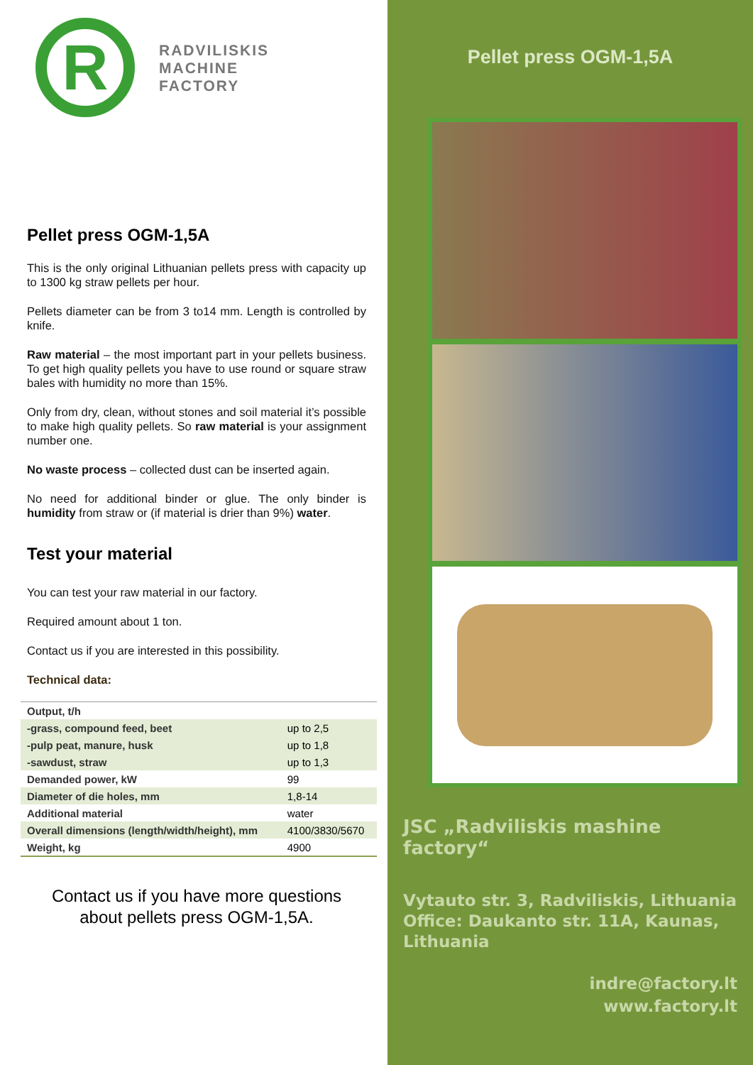R
RADVILISKIS
MACHINE
FACTORY
Pellet press OGM-1,5A
This is the only original Lithuanian pellets press with capacity up to 1300 kg straw pellets per hour.
Pellets diameter can be from 3 to14 mm. Length is controlled by knife.
Raw material – the most important part in your pellets business. To get high quality pellets you have to use round or square straw bales with humidity no more than 15%.
Only from dry, clean, without stones and soil material it’s possible to make high quality pellets. So raw material is your assignment number one.
No waste process – collected dust can be inserted again.
No need for additional binder or glue. The only binder is humidity from straw or (if material is drier than 9%) water.
Test your material
You can test your raw material in our factory.
Required amount about 1 ton.
Contact us if you are interested in this possibility.
Technical data:
| Output, t/h | |
| -grass, compound feed, beet | up to 2,5 |
| -pulp peat, manure, husk | up to 1,8 |
| -sawdust, straw | up to 1,3 |
| Demanded power, kW | 99 |
| Diameter of die holes, mm | 1,8-14 |
| Additional material | water |
| Overall dimensions (length/width/height), mm | 4100/3830/5670 |
| Weight, kg | 4900 |
Contact us if you have more questions
about pellets press OGM-1,5A.
Pellet press OGM-1,5A
JSC „Radviliskis mashine factory“
Vytauto str. 3, Radviliskis, Lithuania
Office: Daukanto str. 11A, Kaunas, Lithuania
indre@factory.lt
www.factory.lt